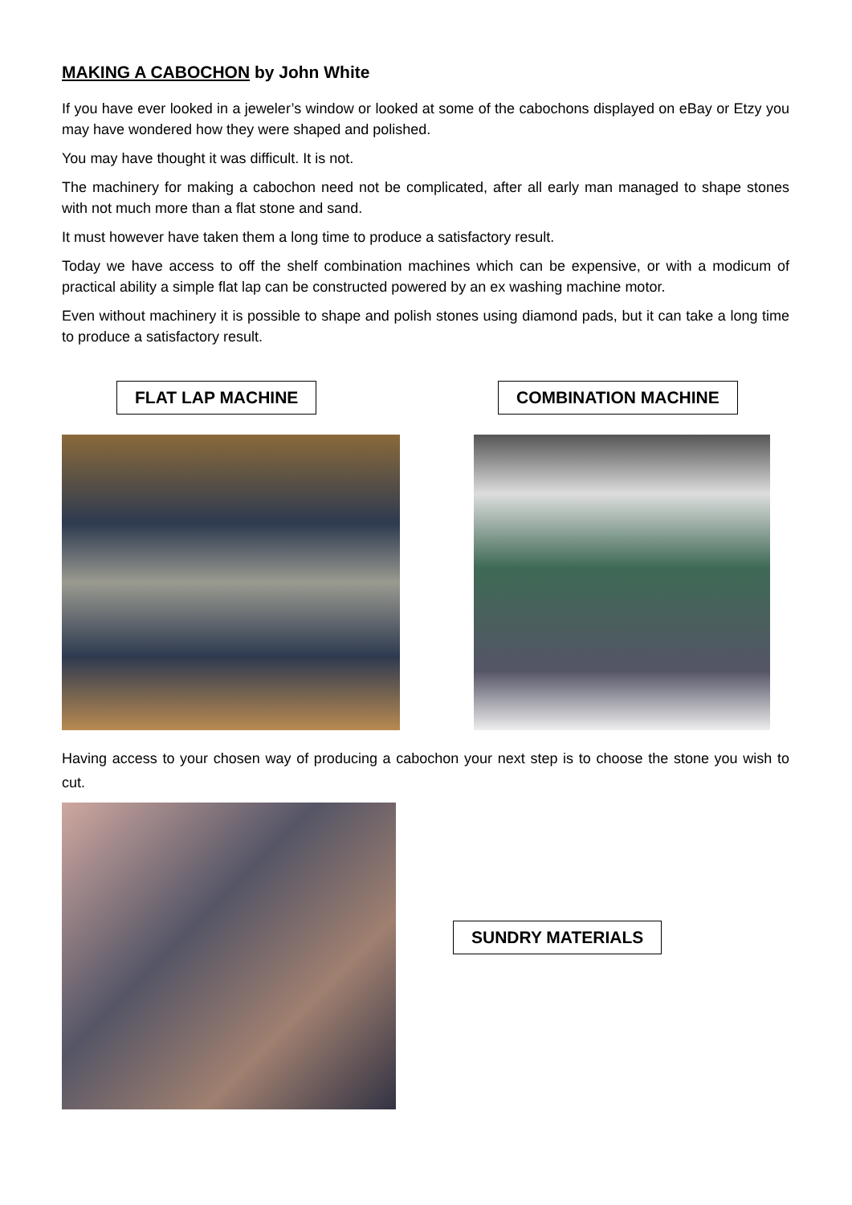MAKING A CABOCHON by John White
If you have ever looked in a jeweler’s window or looked at some of the cabochons displayed on eBay or Etzy you may have wondered how they were shaped and polished.
You may have thought it was difficult. It is not.
The machinery for making a cabochon need not be complicated, after all early man managed to shape stones with not much more than a flat stone and sand.
It must however have taken them a long time to produce a satisfactory result.
Today we have access to off the shelf combination machines which can be expensive, or with a modicum of practical ability a simple flat lap can be constructed powered by an ex washing machine motor.
Even without machinery it is possible to shape and polish stones using diamond pads, but it can take a long time to produce a satisfactory result.
FLAT LAP MACHINE COMBINATION MACHINE
Having access to your chosen way of producing a cabochon your next step is to choose the stone you wish to cut.
SUNDRY MATERIALS